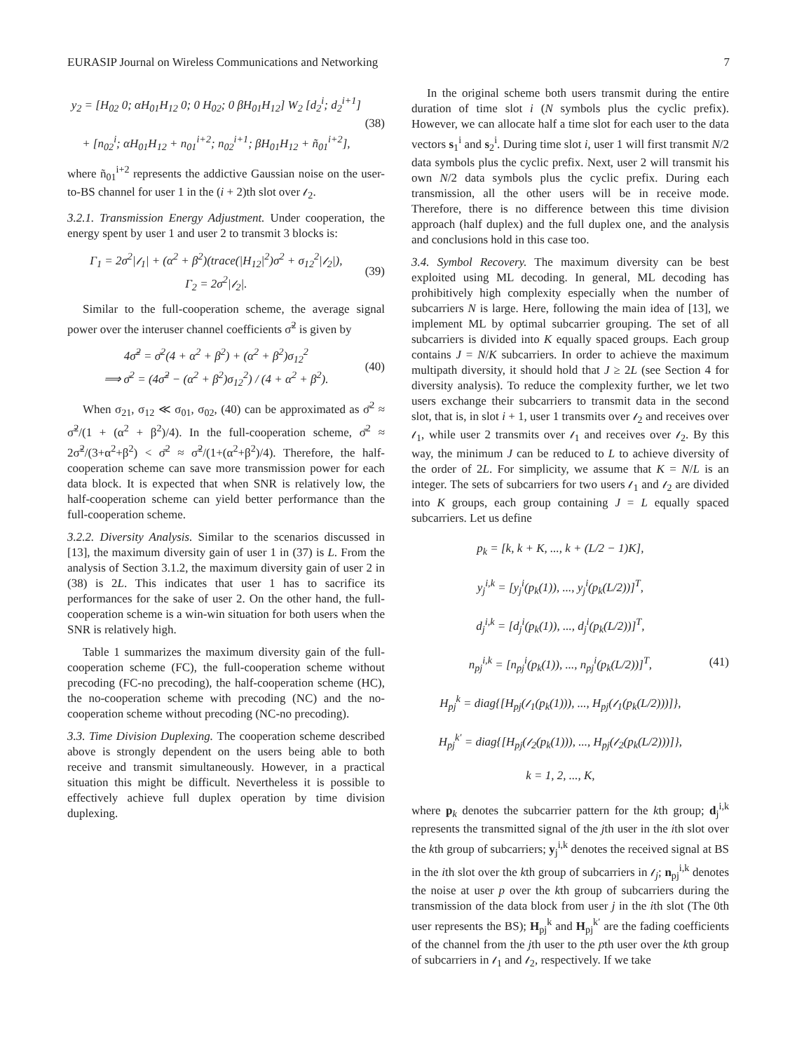EURASIP Journal on Wireless Communications and Networking 7
y<sub>2</sub> = [H<sub>02</sub> 0; αH<sub>01</sub>H<sub>12</sub> 0; 0 H<sub>02</sub>; 0 βH<sub>01</sub>H<sub>12</sub>] W<sub>2</sub> [d<sub>2</sub><sup>i</sup>; d<sub>2</sub><sup>i+1</sup>]
+ [n<sub>02</sub><sup>i</sup>; αH<sub>01</sub>H<sub>12</sub> + n<sub>01</sub><sup>i+2</sup>; n<sub>02</sub><sup>i+1</sup>; βH<sub>01</sub>H<sub>12</sub> + ñ<sub>01</sub><sup>i+2</sup>],
(38)
where ñ<sub>01</sub><sup>i+2</sup> represents the addictive Gaussian noise on the user-to-BS channel for user 1 in the (i + 2)th slot over 𝓁<sub>2</sub>.
3.2.1. Transmission Energy Adjustment. Under cooperation, the energy spent by user 1 and user 2 to transmit 3 blocks is:
Γ<sub>1</sub> = 2σ<sup>2</sup>|𝓁<sub>1</sub>| + (α<sup>2</sup> + β<sup>2</sup>)(trace(|H<sub>12</sub>|<sup>2</sup>)σ<sup>2</sup> + σ<sub>12</sub><sup>2</sup>|𝓁<sub>2</sub>|),
Γ<sub>2</sub> = 2σ<sup>2</sup>|𝓁<sub>2</sub>|.
(39)
Similar to the full-cooperation scheme, the average signal power over the interuser channel coefficients σ̃<sup>2</sup> is given by
4σ̃<sup>2</sup> = σ̄<sup>2</sup>(4 + α<sup>2</sup> + β<sup>2</sup>) + (α<sup>2</sup> + β<sup>2</sup>)σ<sub>12</sub><sup>2</sup>
⟹ σ̄<sup>2</sup> = (4σ̃<sup>2</sup> − (α<sup>2</sup> + β<sup>2</sup>)σ<sub>12</sub><sup>2</sup>) / (4 + α<sup>2</sup> + β<sup>2</sup>).
(40)
When σ<sub>21</sub>, σ<sub>12</sub> ≪ σ<sub>01</sub>, σ<sub>02</sub>, (40) can be approximated as σ̄<sup>2</sup> ≈ σ̃<sup>2</sup>/(1 + (α<sup>2</sup> + β<sup>2</sup>)/4). In the full-cooperation scheme, σ̄<sup>2</sup> ≈ 2σ̃<sup>2</sup>/(3+α<sup>2</sup>+β<sup>2</sup>) < σ̄<sup>2</sup> ≈ σ̃<sup>2</sup>/(1+(α<sup>2</sup>+β<sup>2</sup>)/4). Therefore, the half-cooperation scheme can save more transmission power for each data block. It is expected that when SNR is relatively low, the half-cooperation scheme can yield better performance than the full-cooperation scheme.
3.2.2. Diversity Analysis. Similar to the scenarios discussed in [13], the maximum diversity gain of user 1 in (37) is L. From the analysis of Section 3.1.2, the maximum diversity gain of user 2 in (38) is 2L. This indicates that user 1 has to sacrifice its performances for the sake of user 2. On the other hand, the full-cooperation scheme is a win-win situation for both users when the SNR is relatively high.
Table 1 summarizes the maximum diversity gain of the full-cooperation scheme (FC), the full-cooperation scheme without precoding (FC-no precoding), the half-cooperation scheme (HC), the no-cooperation scheme with precoding (NC) and the no-cooperation scheme without precoding (NC-no precoding).
3.3. Time Division Duplexing. The cooperation scheme described above is strongly dependent on the users being able to both receive and transmit simultaneously. However, in a practical situation this might be difficult. Nevertheless it is possible to effectively achieve full duplex operation by time division duplexing.
In the original scheme both users transmit during the entire duration of time slot i (N symbols plus the cyclic prefix). However, we can allocate half a time slot for each user to the data vectors s<sub>1</sub><sup>i</sup> and s<sub>2</sub><sup>i</sup>. During time slot i, user 1 will first transmit N/2 data symbols plus the cyclic prefix. Next, user 2 will transmit his own N/2 data symbols plus the cyclic prefix. During each transmission, all the other users will be in receive mode. Therefore, there is no difference between this time division approach (half duplex) and the full duplex one, and the analysis and conclusions hold in this case too.
3.4. Symbol Recovery. The maximum diversity can be best exploited using ML decoding. In general, ML decoding has prohibitively high complexity especially when the number of subcarriers N is large. Here, following the main idea of [13], we implement ML by optimal subcarrier grouping. The set of all subcarriers is divided into K equally spaced groups. Each group contains J = N/K subcarriers. In order to achieve the maximum multipath diversity, it should hold that J ≥ 2L (see Section 4 for diversity analysis). To reduce the complexity further, we let two users exchange their subcarriers to transmit data in the second slot, that is, in slot i + 1, user 1 transmits over 𝓁<sub>2</sub> and receives over 𝓁<sub>1</sub>, while user 2 transmits over 𝓁<sub>1</sub> and receives over 𝓁<sub>2</sub>. By this way, the minimum J can be reduced to L to achieve diversity of the order of 2L. For simplicity, we assume that K = N/L is an integer. The sets of subcarriers for two users 𝓁<sub>1</sub> and 𝓁<sub>2</sub> are divided into K groups, each group containing J = L equally spaced subcarriers. Let us define
p<sub>k</sub> = [k, k + K, ..., k + (L/2 − 1)K],
y<sub>j</sub><sup>i,k</sup> = [y<sub>j</sub><sup>i</sup>(p<sub>k</sub>(1)), ..., y<sub>j</sub><sup>i</sup>(p<sub>k</sub>(L/2))]<sup>T</sup>,
d<sub>j</sub><sup>i,k</sup> = [d<sub>j</sub><sup>i</sup>(p<sub>k</sub>(1)), ..., d<sub>j</sub><sup>i</sup>(p<sub>k</sub>(L/2))]<sup>T</sup>,
n<sub>pj</sub><sup>i,k</sup> = [n<sub>pj</sub><sup>i</sup>(p<sub>k</sub>(1)), ..., n<sub>pj</sub><sup>i</sup>(p<sub>k</sub>(L/2))]<sup>T</sup>,
H<sub>pj</sub><sup>k</sup> = diag{[H<sub>pj</sub>(𝓁<sub>1</sub>(p<sub>k</sub>(1))), ..., H<sub>pj</sub>(𝓁<sub>1</sub>(p<sub>k</sub>(L/2)))]},
H<sub>pj</sub><sup>k′</sup> = diag{[H<sub>pj</sub>(𝓁<sub>2</sub>(p<sub>k</sub>(1))), ..., H<sub>pj</sub>(𝓁<sub>2</sub>(p<sub>k</sub>(L/2)))]},
k = 1, 2, ..., K,
(41)
where p<sub>k</sub> denotes the subcarrier pattern for the kth group; d<sub>j</sub><sup>i,k</sup> represents the transmitted signal of the jth user in the ith slot over the kth group of subcarriers; y<sub>j</sub><sup>i,k</sup> denotes the received signal at BS in the ith slot over the kth group of subcarriers in 𝓁<sub>j</sub>; n<sub>pj</sub><sup>i,k</sup> denotes the noise at user p over the kth group of subcarriers during the transmission of the data block from user j in the ith slot (The 0th user represents the BS); H<sub>pj</sub><sup>k</sup> and H<sub>pj</sub><sup>k′</sup> are the fading coefficients of the channel from the jth user to the pth user over the kth group of subcarriers in 𝓁<sub>1</sub> and 𝓁<sub>2</sub>, respectively. If we take